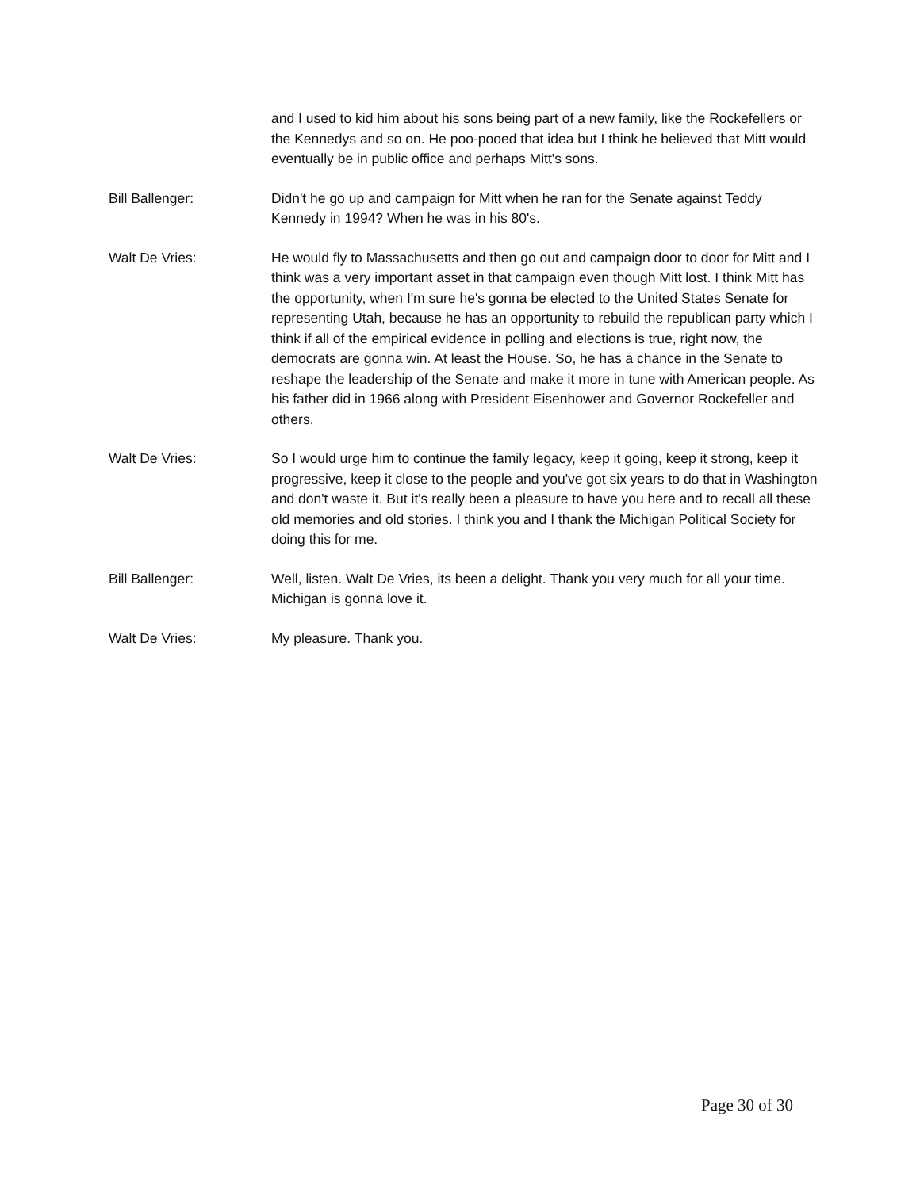and I used to kid him about his sons being part of a new family, like the Rockefellers or the Kennedys and so on. He poo-pooed that idea but I think he believed that Mitt would eventually be in public office and perhaps Mitt's sons.
Bill Ballenger: Didn't he go up and campaign for Mitt when he ran for the Senate against Teddy Kennedy in 1994? When he was in his 80's.
Walt De Vries: He would fly to Massachusetts and then go out and campaign door to door for Mitt and I think was a very important asset in that campaign even though Mitt lost. I think Mitt has the opportunity, when I'm sure he's gonna be elected to the United States Senate for representing Utah, because he has an opportunity to rebuild the republican party which I think if all of the empirical evidence in polling and elections is true, right now, the democrats are gonna win. At least the House. So, he has a chance in the Senate to reshape the leadership of the Senate and make it more in tune with American people. As his father did in 1966 along with President Eisenhower and Governor Rockefeller and others.
Walt De Vries: So I would urge him to continue the family legacy, keep it going, keep it strong, keep it progressive, keep it close to the people and you've got six years to do that in Washington and don't waste it. But it's really been a pleasure to have you here and to recall all these old memories and old stories. I think you and I thank the Michigan Political Society for doing this for me.
Bill Ballenger: Well, listen. Walt De Vries, its been a delight. Thank you very much for all your time. Michigan is gonna love it.
Walt De Vries: My pleasure. Thank you.
Page 30 of 30